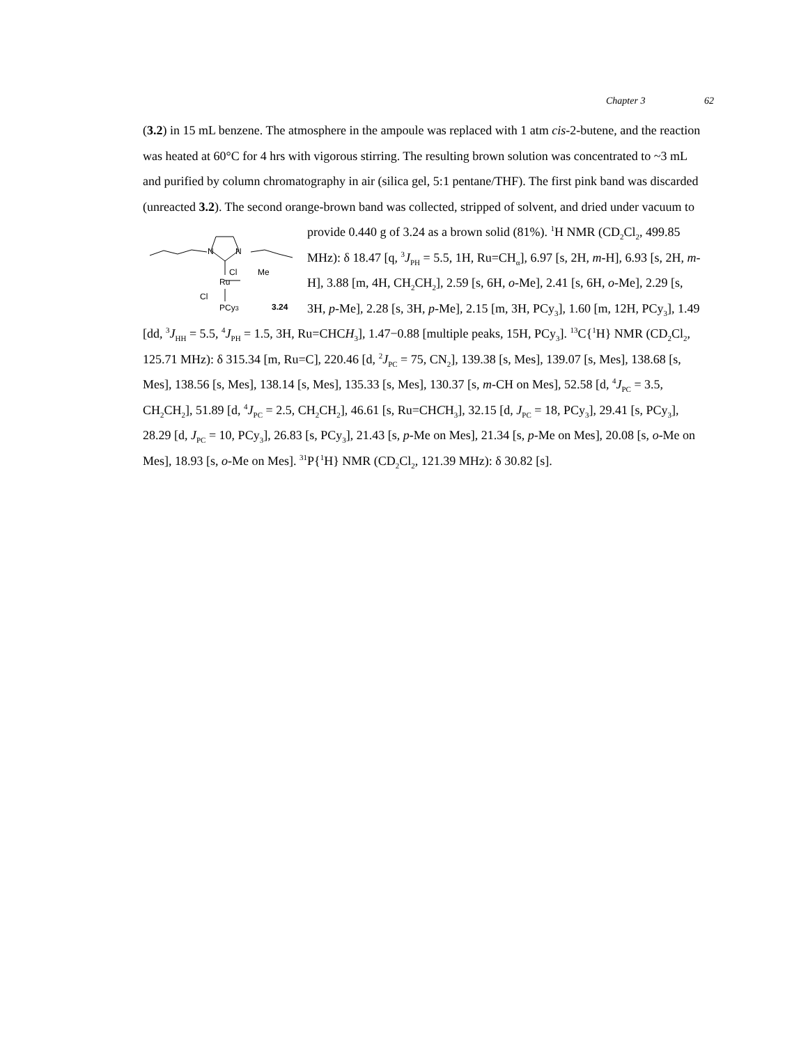Chapter 3 62
(3.2) in 15 mL benzene. The atmosphere in the ampoule was replaced with 1 atm cis-2-butene, and the reaction was heated at 60°C for 4 hrs with vigorous stirring. The resulting brown solution was concentrated to ~3 mL and purified by column chromatography in air (silica gel, 5:1 pentane/THF). The first pink band was discarded (unreacted 3.2). The second orange-brown band was collected, stripped of solvent, and dried under vacuum to provide 0.440 g of 3.24 as a
N
N
Ru
Cl
Me
Cl
PCy3
3.24
brown solid (81%). <sup>1</sup>H NMR (CD<sub>2</sub>Cl<sub>2</sub>, 499.85 MHz): δ 18.47 [q, <sup>3</sup>J<sub>PH</sub> = 5.5, 1H, Ru=CH<sub>α</sub>], 6.97 [s, 2H, m-H], 6.93 [s, 2H, m-H], 3.88 [m, 4H, CH<sub>2</sub>CH<sub>2</sub>], 2.59 [s, 6H, o-Me], 2.41 [s, 6H, o-Me], 2.29 [s, 3H, p-Me], 2.28 [s, 3H, p-Me], 2.15 [m, 3H, PCy<sub>3</sub>], 1.60 [m, 12H, PCy<sub>3</sub>], 1.49 [dd, <sup>3</sup>J<sub>HH</sub> = 5.5, <sup>4</sup>J<sub>PH</sub> = 1.5, 3H, Ru=CHCH<sub>3</sub>], 1.47−0.88 [multiple peaks, 15H, PCy<sub>3</sub>]. <sup>13</sup>C{<sup>1</sup>H} NMR (CD<sub>2</sub>Cl<sub>2</sub>, 125.71 MHz): δ 315.34 [m, Ru=C], 220.46 [d, <sup>2</sup>J<sub>PC</sub> = 75, CN<sub>2</sub>], 139.38 [s, Mes], 139.07 [s, Mes], 138.68 [s, Mes], 138.56 [s, Mes], 138.14 [s, Mes], 135.33 [s, Mes], 130.37 [s, m-CH on Mes], 52.58 [d, <sup>4</sup>J<sub>PC</sub> = 3.5, CH<sub>2</sub>CH<sub>2</sub>], 51.89 [d, <sup>4</sup>J<sub>PC</sub> = 2.5, CH<sub>2</sub>CH<sub>2</sub>], 46.61 [s, Ru=CHCH<sub>3</sub>], 32.15 [d, J<sub>PC</sub> = 18, PCy<sub>3</sub>], 29.41 [s, PCy<sub>3</sub>], 28.29 [d, J<sub>PC</sub> = 10, PCy<sub>3</sub>], 26.83 [s, PCy<sub>3</sub>], 21.43 [s, p-Me on Mes], 21.34 [s, p-Me on Mes], 20.08 [s, o-Me on Mes], 18.93 [s, o-Me on Mes]. <sup>31</sup>P{<sup>1</sup>H} NMR (CD<sub>2</sub>Cl<sub>2</sub>, 121.39 MHz): δ 30.82 [s].